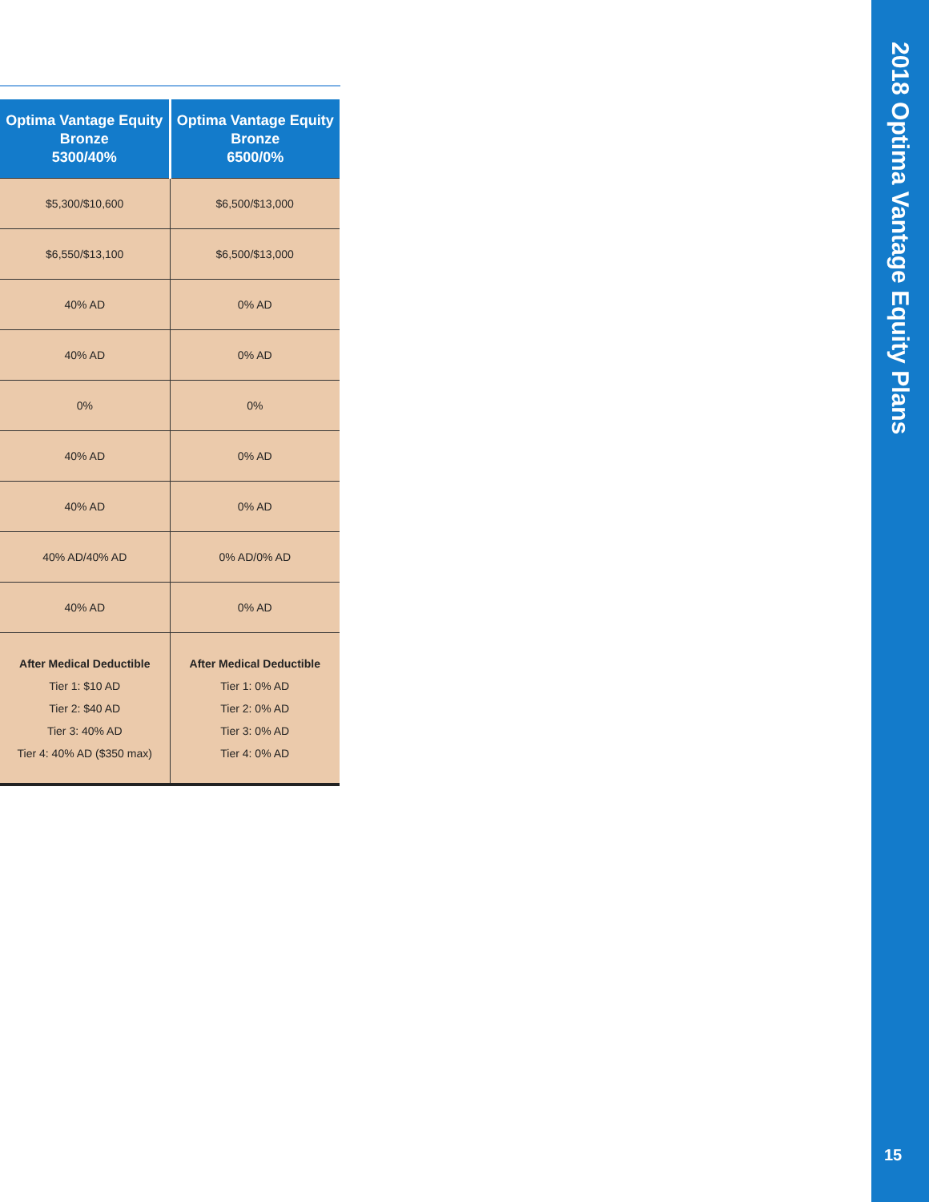| Optima Vantage Equity Bronze 5300/40% | Optima Vantage Equity Bronze 6500/0% |
| --- | --- |
| $5,300/$10,600 | $6,500/$13,000 |
| $6,550/$13,100 | $6,500/$13,000 |
| 40% AD | 0% AD |
| 40% AD | 0% AD |
| 0% | 0% |
| 40% AD | 0% AD |
| 40% AD | 0% AD |
| 40% AD/40% AD | 0% AD/0% AD |
| 40% AD | 0% AD |
| After Medical Deductible Tier 1: $10 AD Tier 2: $40 AD Tier 3: 40% AD Tier 4: 40% AD ($350 max) | After Medical Deductible Tier 1: 0% AD Tier 2: 0% AD Tier 3: 0% AD Tier 4: 0% AD |
2018 Optima Vantage Equity Plans
15